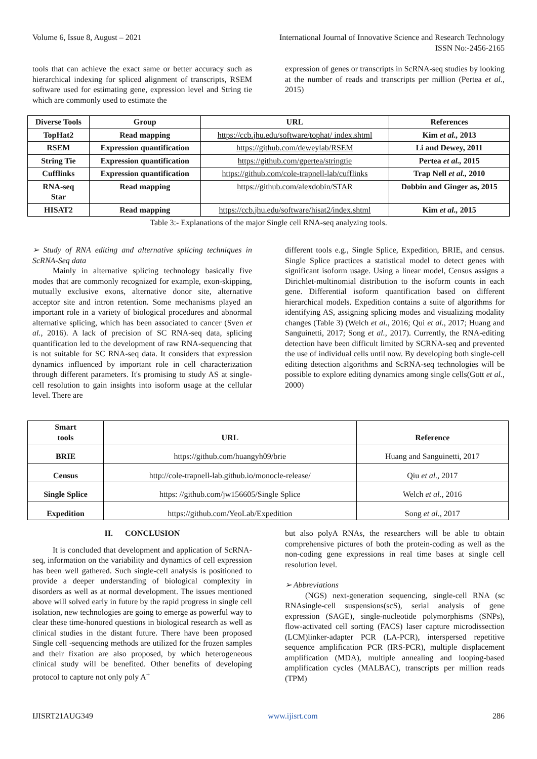Volume 6, Issue 8, August – 2021 International Journal of Innovative Science and Research Technology
ISSN No:-2456-2165
tools that can achieve the exact same or better accuracy such as hierarchical indexing for spliced alignment of transcripts, RSEM software used for estimating gene, expression level and String tie which are commonly used to estimate the
expression of genes or transcripts in ScRNA-seq studies by looking at the number of reads and transcripts per million (Pertea et al., 2015)
| Diverse Tools | Group | URL | References |
| --- | --- | --- | --- |
| TopHat2 | Read mapping | https://ccb.jhu.edu/software/tophat/ index.shtml | Kim et al., 2013 |
| RSEM | Expression quantification | https://github.com/deweylab/RSEM | Li and Dewey, 2011 |
| String Tie | Expression quantification | https://github.com/gpertea/stringtie | Pertea et al., 2015 |
| Cufflinks | Expression quantification | https://github.com/cole-trapnell-lab/cufflinks | Trap Nell et al., 2010 |
| RNA-seq Star | Read mapping | https://github.com/alexdobin/STAR | Dobbin and Ginger as, 2015 |
| HISAT2 | Read mapping | https://ccb.jhu.edu/software/hisat2/index.shtml | Kim et al., 2015 |
Table 3:- Explanations of the major Single cell RNA-seq analyzing tools.
➢ Study of RNA editing and alternative splicing techniques in ScRNA-Seq data
Mainly in alternative splicing technology basically five modes that are commonly recognized for example, exon-skipping, mutually exclusive exons, alternative donor site, alternative acceptor site and intron retention. Some mechanisms played an important role in a variety of biological procedures and abnormal alternative splicing, which has been associated to cancer (Sven et al., 2016). A lack of precision of SC RNA-seq data, splicing quantification led to the development of raw RNA-sequencing that is not suitable for SC RNA-seq data. It considers that expression dynamics influenced by important role in cell characterization through different parameters. It's promising to study AS at single-cell resolution to gain insights into isoform usage at the cellular level. There are
different tools e.g., Single Splice, Expedition, BRIE, and census. Single Splice practices a statistical model to detect genes with significant isoform usage. Using a linear model, Census assigns a Dirichlet-multinomial distribution to the isoform counts in each gene. Differential isoform quantification based on different hierarchical models. Expedition contains a suite of algorithms for identifying AS, assigning splicing modes and visualizing modality changes (Table 3) (Welch et al., 2016; Qui et al., 2017; Huang and Sanguinetti, 2017; Song et al., 2017). Currently, the RNA-editing detection have been difficult limited by SCRNA-seq and prevented the use of individual cells until now. By developing both single-cell editing detection algorithms and ScRNA-seq technologies will be possible to explore editing dynamics among single cells(Gott et al., 2000)
| Smart tools | URL | Reference |
| --- | --- | --- |
| BRIE | https://github.com/huangyh09/brie | Huang and Sanguinetti, 2017 |
| Census | http://cole-trapnell-lab.github.io/monocle-release/ | Qiu et al., 2017 |
| Single Splice | https: //github.com/jw156605/Single Splice | Welch et al., 2016 |
| Expedition | https://github.com/YeoLab/Expedition | Song et al., 2017 |
II. CONCLUSION
It is concluded that development and application of ScRNA-seq, information on the variability and dynamics of cell expression has been well gathered. Such single-cell analysis is positioned to provide a deeper understanding of biological complexity in disorders as well as at normal development. The issues mentioned above will solved early in future by the rapid progress in single cell isolation, new technologies are going to emerge as powerful way to clear these time-honored questions in biological research as well as clinical studies in the distant future. There have been proposed Single cell -sequencing methods are utilized for the frozen samples and their fixation are also proposed, by which heterogeneous clinical study will be benefited. Other benefits of developing protocol to capture not only poly A<sup>+</sup>
but also polyA RNAs, the researchers will be able to obtain comprehensive pictures of both the protein-coding as well as the non-coding gene expressions in real time bases at single cell resolution level.
➢ Abbreviations
(NGS) next-generation sequencing, single-cell RNA (sc RNAsingle-cell suspensions(scS), serial analysis of gene expression (SAGE), single-nucleotide polymorphisms (SNPs), flow-activated cell sorting (FACS) laser capture microdissection (LCM)linker-adapter PCR (LA-PCR), interspersed repetitive sequence amplification PCR (IRS-PCR), multiple displacement amplification (MDA), multiple annealing and looping-based amplification cycles (MALBAC), transcripts per million reads (TPM)
IJISRT21AUG349 www.ijisrt.com 286